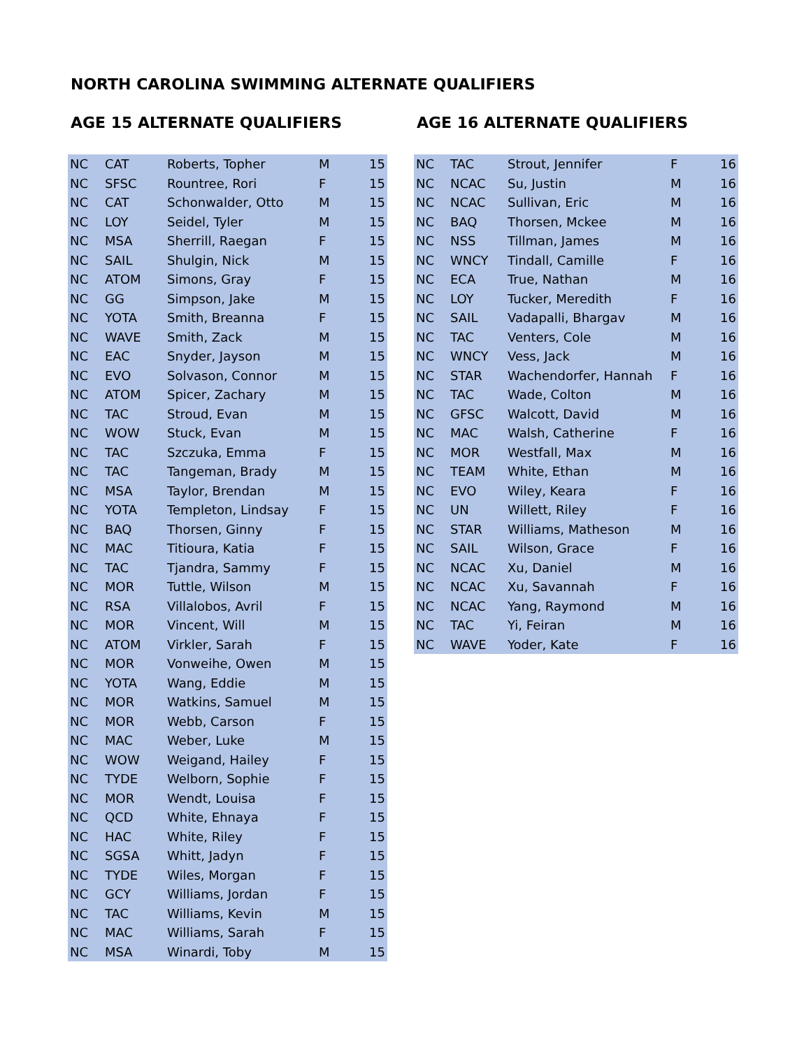NORTH CAROLINA SWIMMING ALTERNATE QUALIFIERS
AGE 15 ALTERNATE QUALIFIERS
| NC | CAT | Roberts, Topher | M | 15 |
| NC | SFSC | Rountree, Rori | F | 15 |
| NC | CAT | Schonwalder, Otto | M | 15 |
| NC | LOY | Seidel, Tyler | M | 15 |
| NC | MSA | Sherrill, Raegan | F | 15 |
| NC | SAIL | Shulgin, Nick | M | 15 |
| NC | ATOM | Simons, Gray | F | 15 |
| NC | GG | Simpson, Jake | M | 15 |
| NC | YOTA | Smith, Breanna | F | 15 |
| NC | WAVE | Smith, Zack | M | 15 |
| NC | EAC | Snyder, Jayson | M | 15 |
| NC | EVO | Solvason, Connor | M | 15 |
| NC | ATOM | Spicer, Zachary | M | 15 |
| NC | TAC | Stroud, Evan | M | 15 |
| NC | WOW | Stuck, Evan | M | 15 |
| NC | TAC | Szczuka, Emma | F | 15 |
| NC | TAC | Tangeman, Brady | M | 15 |
| NC | MSA | Taylor, Brendan | M | 15 |
| NC | YOTA | Templeton, Lindsay | F | 15 |
| NC | BAQ | Thorsen, Ginny | F | 15 |
| NC | MAC | Titioura, Katia | F | 15 |
| NC | TAC | Tjandra, Sammy | F | 15 |
| NC | MOR | Tuttle, Wilson | M | 15 |
| NC | RSA | Villalobos, Avril | F | 15 |
| NC | MOR | Vincent, Will | M | 15 |
| NC | ATOM | Virkler, Sarah | F | 15 |
| NC | MOR | Vonweihe, Owen | M | 15 |
| NC | YOTA | Wang, Eddie | M | 15 |
| NC | MOR | Watkins, Samuel | M | 15 |
| NC | MOR | Webb, Carson | F | 15 |
| NC | MAC | Weber, Luke | M | 15 |
| NC | WOW | Weigand, Hailey | F | 15 |
| NC | TYDE | Welborn, Sophie | F | 15 |
| NC | MOR | Wendt, Louisa | F | 15 |
| NC | QCD | White, Ehnaya | F | 15 |
| NC | HAC | White, Riley | F | 15 |
| NC | SGSA | Whitt, Jadyn | F | 15 |
| NC | TYDE | Wiles, Morgan | F | 15 |
| NC | GCY | Williams, Jordan | F | 15 |
| NC | TAC | Williams, Kevin | M | 15 |
| NC | MAC | Williams, Sarah | F | 15 |
| NC | MSA | Winardi, Toby | M | 15 |
AGE 16 ALTERNATE QUALIFIERS
| NC | TAC | Strout, Jennifer | F | 16 |
| NC | NCAC | Su, Justin | M | 16 |
| NC | NCAC | Sullivan, Eric | M | 16 |
| NC | BAQ | Thorsen, Mckee | M | 16 |
| NC | NSS | Tillman, James | M | 16 |
| NC | WNCY | Tindall, Camille | F | 16 |
| NC | ECA | True, Nathan | M | 16 |
| NC | LOY | Tucker, Meredith | F | 16 |
| NC | SAIL | Vadapalli, Bhargav | M | 16 |
| NC | TAC | Venters, Cole | M | 16 |
| NC | WNCY | Vess, Jack | M | 16 |
| NC | STAR | Wachendorfer, Hannah | F | 16 |
| NC | TAC | Wade, Colton | M | 16 |
| NC | GFSC | Walcott, David | M | 16 |
| NC | MAC | Walsh, Catherine | F | 16 |
| NC | MOR | Westfall, Max | M | 16 |
| NC | TEAM | White, Ethan | M | 16 |
| NC | EVO | Wiley, Keara | F | 16 |
| NC | UN | Willett, Riley | F | 16 |
| NC | STAR | Williams, Matheson | M | 16 |
| NC | SAIL | Wilson, Grace | F | 16 |
| NC | NCAC | Xu, Daniel | M | 16 |
| NC | NCAC | Xu, Savannah | F | 16 |
| NC | NCAC | Yang, Raymond | M | 16 |
| NC | TAC | Yi, Feiran | M | 16 |
| NC | WAVE | Yoder, Kate | F | 16 |